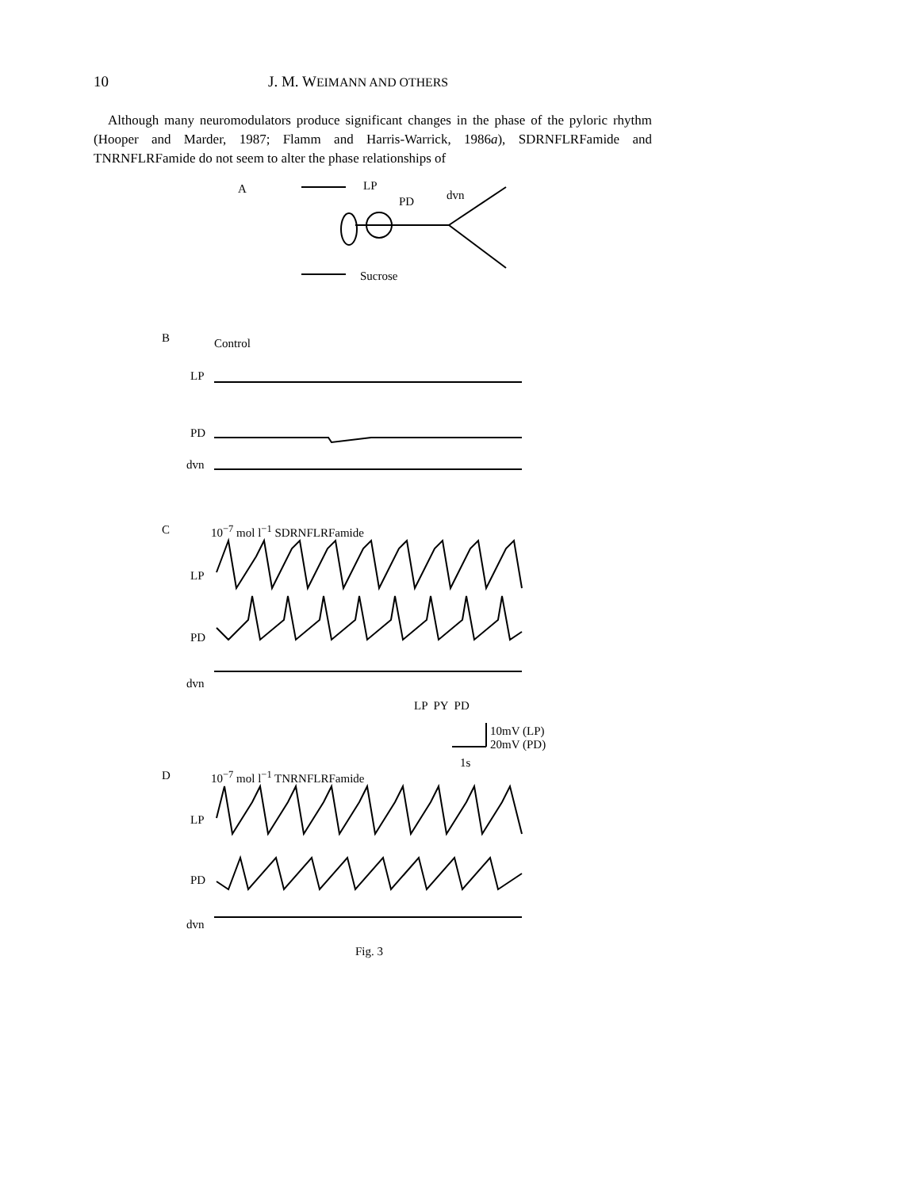10 J. M. WEIMANN AND OTHERS
Although many neuromodulators produce significant changes in the phase of the pyloric rhythm (Hooper and Marder, 1987; Flamm and Harris-Warrick, 1986a), SDRNFLRFamide and TNRNFLRFamide do not seem to alter the phase relationships of
A LP
PD dvn
Sucrose
B Control
LP
PD
dvn
C 10<sup>−7</sup> mol l<sup>−1</sup> SDRNFLRFamide
LP
PD
dvn
LP PY PD
10mV (LP)
20mV (PD)
1s
D 10<sup>−7</sup> mol l<sup>−1</sup> TNRNFLRFamide
LP
PD
dvn
Fig. 3